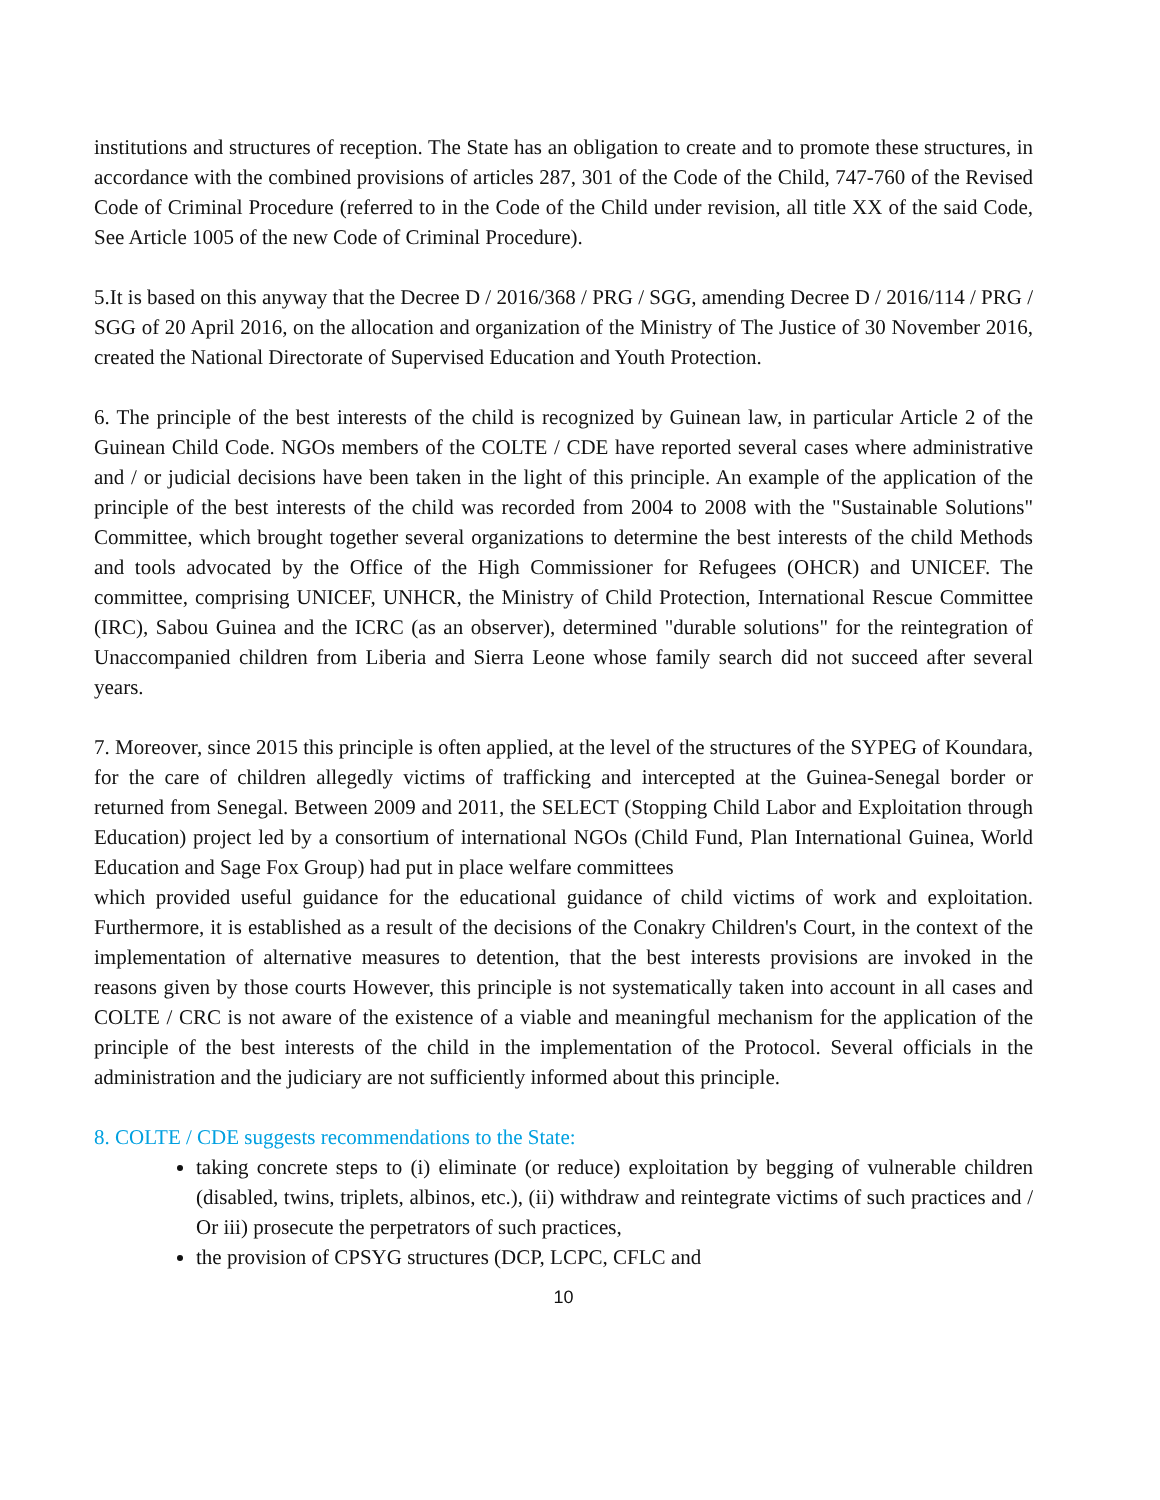institutions and structures of reception. The State has an obligation to create and to promote these structures, in accordance with the combined provisions of articles 287, 301 of the Code of the Child, 747-760 of the Revised Code of Criminal Procedure (referred to in the Code of the Child under revision, all title XX of the said Code, See Article 1005 of the new Code of Criminal Procedure).
5.It is based on this anyway that the Decree D / 2016/368 / PRG / SGG, amending Decree D / 2016/114 / PRG / SGG of 20 April 2016, on the allocation and organization of the Ministry of The Justice of 30 November 2016, created the National Directorate of Supervised Education and Youth Protection.
6. The principle of the best interests of the child is recognized by Guinean law, in particular Article 2 of the Guinean Child Code. NGOs members of the COLTE / CDE have reported several cases where administrative and / or judicial decisions have been taken in the light of this principle. An example of the application of the principle of the best interests of the child was recorded from 2004 to 2008 with the "Sustainable Solutions" Committee, which brought together several organizations to determine the best interests of the child Methods and tools advocated by the Office of the High Commissioner for Refugees (OHCR) and UNICEF. The committee, comprising UNICEF, UNHCR, the Ministry of Child Protection, International Rescue Committee (IRC), Sabou Guinea and the ICRC (as an observer), determined "durable solutions" for the reintegration of Unaccompanied children from Liberia and Sierra Leone whose family search did not succeed after several years.
7. Moreover, since 2015 this principle is often applied, at the level of the structures of the SYPEG of Koundara, for the care of children allegedly victims of trafficking and intercepted at the Guinea-Senegal border or returned from Senegal. Between 2009 and 2011, the SELECT (Stopping Child Labor and Exploitation through Education) project led by a consortium of international NGOs (Child Fund, Plan International Guinea, World Education and Sage Fox Group) had put in place welfare committees
which provided useful guidance for the educational guidance of child victims of work and exploitation. Furthermore, it is established as a result of the decisions of the Conakry Children's Court, in the context of the implementation of alternative measures to detention, that the best interests provisions are invoked in the reasons given by those courts However, this principle is not systematically taken into account in all cases and COLTE / CRC is not aware of the existence of a viable and meaningful mechanism for the application of the principle of the best interests of the child in the implementation of the Protocol. Several officials in the administration and the judiciary are not sufficiently informed about this principle.
8. COLTE / CDE suggests recommendations to the State:
taking concrete steps to (i) eliminate (or reduce) exploitation by begging of vulnerable children (disabled, twins, triplets, albinos, etc.), (ii) withdraw and reintegrate victims of such practices and / Or iii) prosecute the perpetrators of such practices,
the provision of CPSYG structures (DCP, LCPC, CFLC and
10